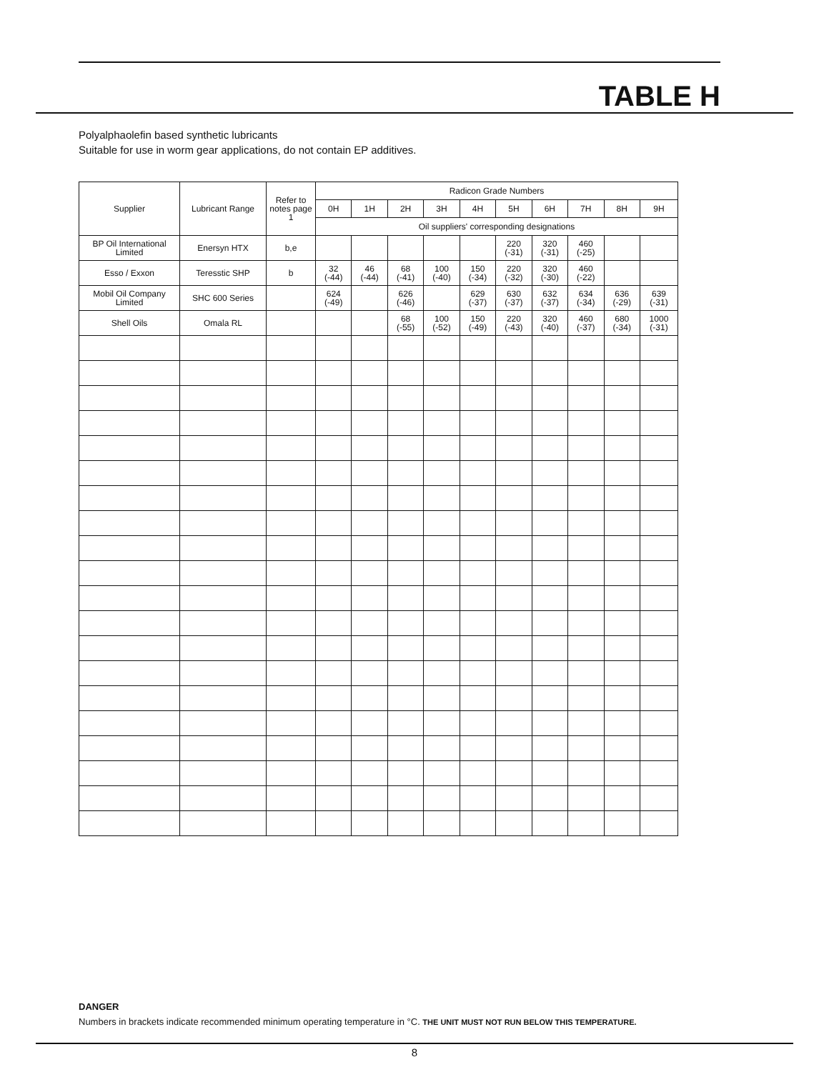TABLE H
Polyalphaolefin based synthetic lubricants
Suitable for use in worm gear applications, do not contain EP additives.
| Supplier | Lubricant Range | Refer to notes page 1 | Radicon Grade Numbers | | | | | | | | | |
| --- | --- | --- | --- | --- | --- | --- | --- | --- | --- | --- | --- | --- |
| | | | 0H | 1H | 2H | 3H | 4H | 5H | 6H | 7H | 8H | 9H |
| | | | Oil suppliers' corresponding designations | | | | | | | | | |
| BP Oil International Limited | Enersyn HTX | b,e | | | | | | 220 (-31) | 320 (-31) | 460 (-25) | | |
| Esso / Exxon | Teresstic SHP | b | 32 (-44) | 46 (-44) | 68 (-41) | 100 (-40) | 150 (-34) | 220 (-32) | 320 (-30) | 460 (-22) | | |
| Mobil Oil Company Limited | SHC 600 Series | | 624 (-49) | | 626 (-46) | | 629 (-37) | 630 (-37) | 632 (-37) | 634 (-34) | 636 (-29) | 639 (-31) |
| Shell Oils | Omala RL | | | | 68 (-55) | 100 (-52) | 150 (-49) | 220 (-43) | 320 (-40) | 460 (-37) | 680 (-34) | 1000 (-31) |
DANGER
Numbers in brackets indicate recommended minimum operating temperature in °C. THE UNIT MUST NOT RUN BELOW THIS TEMPERATURE.
8